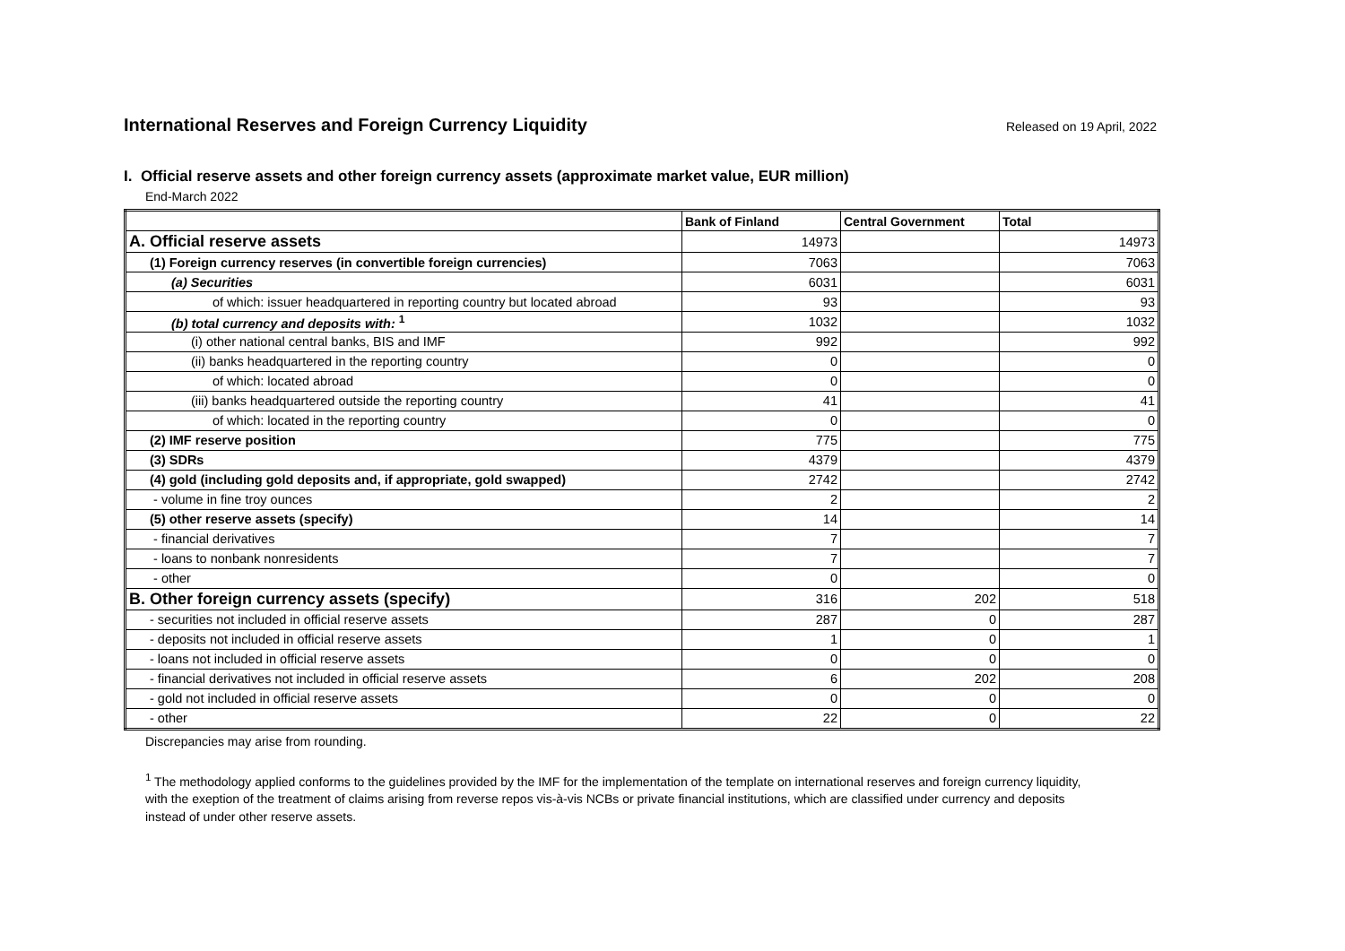International Reserves and Foreign Currency Liquidity
Released on 19 April, 2022
I. Official reserve assets and other foreign currency assets (approximate market value, EUR million)
End-March 2022
| | Bank of Finland | Central Government | Total |
| --- | --- | --- | --- |
| A. Official reserve assets | 14973 | | 14973 |
| (1) Foreign currency reserves (in convertible foreign currencies) | 7063 | | 7063 |
| (a) Securities | 6031 | | 6031 |
| of which: issuer headquartered in reporting country but located abroad | 93 | | 93 |
| (b) total currency and deposits with: <sup>1</sup> | 1032 | | 1032 |
| (i) other national central banks, BIS and IMF | 992 | | 992 |
| (ii) banks headquartered in the reporting country | 0 | | 0 |
| of which: located abroad | 0 | | 0 |
| (iii) banks headquartered outside the reporting country | 41 | | 41 |
| of which: located in the reporting country | 0 | | 0 |
| (2) IMF reserve position | 775 | | 775 |
| (3) SDRs | 4379 | | 4379 |
| (4) gold (including gold deposits and, if appropriate, gold swapped) | 2742 | | 2742 |
| - volume in fine troy ounces | 2 | | 2 |
| (5) other reserve assets (specify) | 14 | | 14 |
| - financial derivatives | 7 | | 7 |
| - loans to nonbank nonresidents | 7 | | 7 |
| - other | 0 | | 0 |
| B. Other foreign currency assets (specify) | 316 | 202 | 518 |
| - securities not included in official reserve assets | 287 | 0 | 287 |
| - deposits not included in official reserve assets | 1 | 0 | 1 |
| - loans not included in official reserve assets | 0 | 0 | 0 |
| - financial derivatives not included in official reserve assets | 6 | 202 | 208 |
| - gold not included in official reserve assets | 0 | 0 | 0 |
| - other | 22 | 0 | 22 |
Discrepancies may arise from rounding.
<sup>1</sup> The methodology applied conforms to the guidelines provided by the IMF for the implementation of the template on international reserves and foreign currency liquidity, with the exeption of the treatment of claims arising from reverse repos vis-à-vis NCBs or private financial institutions, which are classified under currency and deposits instead of under other reserve assets.